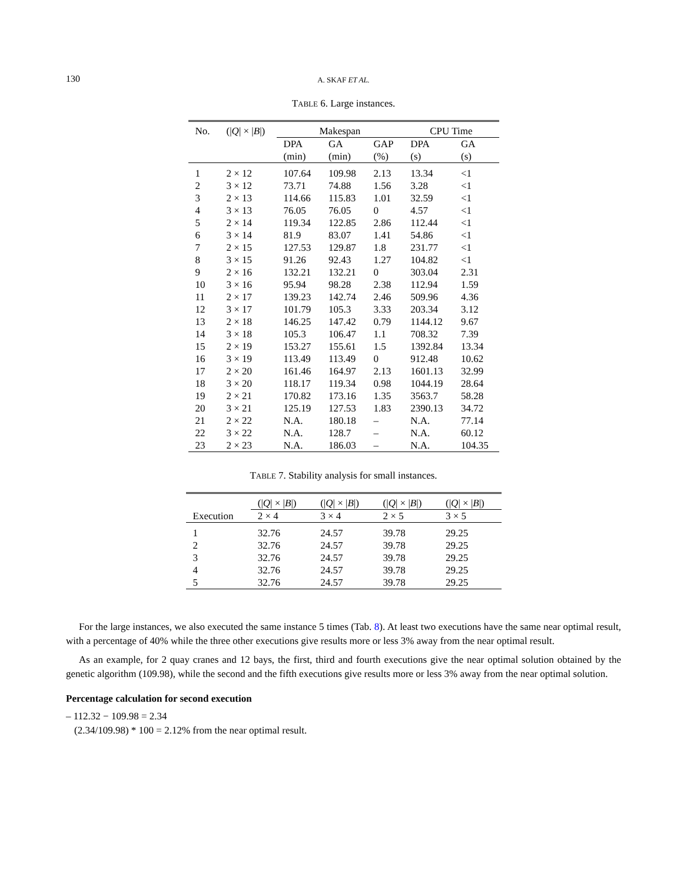130 A. SKAF ET AL.
TABLE 6. Large instances.
| No. | (/ Q / × / B /) | Makespan | | | CPU Time | |
| --- | --- | --- | --- | --- | --- | --- |
| | | DPA | GA | GAP | DPA | GA |
| | | (min) | (min) | (%) | (s) | (s) |
| 1 | 2 × 12 | 107.64 | 109.98 | 2.13 | 13.34 | <1 |
| 2 | 3 × 12 | 73.71 | 74.88 | 1.56 | 3.28 | <1 |
| 3 | 2 × 13 | 114.66 | 115.83 | 1.01 | 32.59 | <1 |
| 4 | 3 × 13 | 76.05 | 76.05 | 0 | 4.57 | <1 |
| 5 | 2 × 14 | 119.34 | 122.85 | 2.86 | 112.44 | <1 |
| 6 | 3 × 14 | 81.9 | 83.07 | 1.41 | 54.86 | <1 |
| 7 | 2 × 15 | 127.53 | 129.87 | 1.8 | 231.77 | <1 |
| 8 | 3 × 15 | 91.26 | 92.43 | 1.27 | 104.82 | <1 |
| 9 | 2 × 16 | 132.21 | 132.21 | 0 | 303.04 | 2.31 |
| 10 | 3 × 16 | 95.94 | 98.28 | 2.38 | 112.94 | 1.59 |
| 11 | 2 × 17 | 139.23 | 142.74 | 2.46 | 509.96 | 4.36 |
| 12 | 3 × 17 | 101.79 | 105.3 | 3.33 | 203.34 | 3.12 |
| 13 | 2 × 18 | 146.25 | 147.42 | 0.79 | 1144.12 | 9.67 |
| 14 | 3 × 18 | 105.3 | 106.47 | 1.1 | 708.32 | 7.39 |
| 15 | 2 × 19 | 153.27 | 155.61 | 1.5 | 1392.84 | 13.34 |
| 16 | 3 × 19 | 113.49 | 113.49 | 0 | 912.48 | 10.62 |
| 17 | 2 × 20 | 161.46 | 164.97 | 2.13 | 1601.13 | 32.99 |
| 18 | 3 × 20 | 118.17 | 119.34 | 0.98 | 1044.19 | 28.64 |
| 19 | 2 × 21 | 170.82 | 173.16 | 1.35 | 3563.7 | 58.28 |
| 20 | 3 × 21 | 125.19 | 127.53 | 1.83 | 2390.13 | 34.72 |
| 21 | 2 × 22 | N.A. | 180.18 | – | N.A. | 77.14 |
| 22 | 3 × 22 | N.A. | 128.7 | – | N.A. | 60.12 |
| 23 | 2 × 23 | N.A. | 186.03 | – | N.A. | 104.35 |
TABLE 7. Stability analysis for small instances.
| | (/ Q / × / B /) | (/ Q / × / B /) | (/ Q / × / B /) | (/ Q / × / B /) |
| --- | --- | --- | --- | --- |
| Execution | 2 × 4 | 3 × 4 | 2 × 5 | 3 × 5 |
| 1 | 32.76 | 24.57 | 39.78 | 29.25 |
| 2 | 32.76 | 24.57 | 39.78 | 29.25 |
| 3 | 32.76 | 24.57 | 39.78 | 29.25 |
| 4 | 32.76 | 24.57 | 39.78 | 29.25 |
| 5 | 32.76 | 24.57 | 39.78 | 29.25 |
For the large instances, we also executed the same instance 5 times (Tab. 8). At least two executions have the same near optimal result, with a percentage of 40% while the three other executions give results more or less 3% away from the near optimal result.
As an example, for 2 quay cranes and 12 bays, the first, third and fourth executions give the near optimal solution obtained by the genetic algorithm (109.98), while the second and the fifth executions give results more or less 3% away from the near optimal solution.
Percentage calculation for second execution
– 112.32 − 109.98 = 2.34
(2.34/109.98) * 100 = 2.12% from the near optimal result.